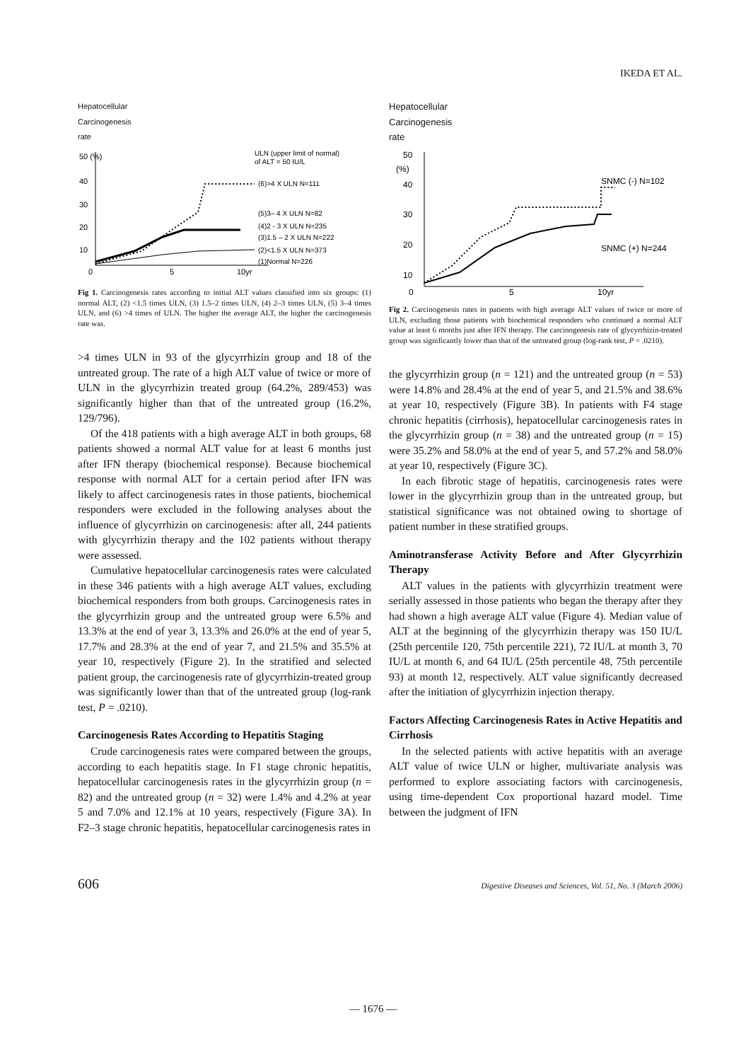IKEDA ET AL.
Hepatocellular
Carcinogenesis
rate
50 (%)
40
30
20
10
0
5
10yr
ULN (upper limit of normal)
of ALT = 50 IU/L
(6)>4 X ULN N=111
(5)3– 4 X ULN N=82
(4)2 - 3 X ULN N=235
(3)1.5 – 2 X ULN N=222
(2)<1.5 X ULN N=373
(1)Normal N=226
Fig 1. Carcinogenesis rates according to initial ALT values classified into six groups: (1) normal ALT, (2) <1.5 times ULN, (3) 1.5–2 times ULN, (4) 2–3 times ULN, (5) 3–4 times ULN, and (6) >4 times of ULN. The higher the average ALT, the higher the carcinogenesis rate was.
>4 times ULN in 93 of the glycyrrhizin group and 18 of the untreated group. The rate of a high ALT value of twice or more of ULN in the glycyrrhizin treated group (64.2%, 289/453) was significantly higher than that of the untreated group (16.2%, 129/796).
Of the 418 patients with a high average ALT in both groups, 68 patients showed a normal ALT value for at least 6 months just after IFN therapy (biochemical response). Because biochemical response with normal ALT for a certain period after IFN was likely to affect carcinogenesis rates in those patients, biochemical responders were excluded in the following analyses about the influence of glycyrrhizin on carcinogenesis: after all, 244 patients with glycyrrhizin therapy and the 102 patients without therapy were assessed.
Cumulative hepatocellular carcinogenesis rates were calculated in these 346 patients with a high average ALT values, excluding biochemical responders from both groups. Carcinogenesis rates in the glycyrrhizin group and the untreated group were 6.5% and 13.3% at the end of year 3, 13.3% and 26.0% at the end of year 5, 17.7% and 28.3% at the end of year 7, and 21.5% and 35.5% at year 10, respectively (Figure 2). In the stratified and selected patient group, the carcinogenesis rate of glycyrrhizin-treated group was significantly lower than that of the untreated group (log-rank test, P = .0210).
Carcinogenesis Rates According to Hepatitis Staging
Crude carcinogenesis rates were compared between the groups, according to each hepatitis stage. In F1 stage chronic hepatitis, hepatocellular carcinogenesis rates in the glycyrrhizin group (n = 82) and the untreated group (n = 32) were 1.4% and 4.2% at year 5 and 7.0% and 12.1% at 10 years, respectively (Figure 3A). In F2–3 stage chronic hepatitis, hepatocellular carcinogenesis rates in
Hepatocellular
Carcinogenesis
rate
50
(%)
40
30
20
10
0
5
10yr
SNMC (-) N=102
SNMC (+) N=244
Fig 2. Carcinogenesis rates in patients with high average ALT values of twice or more of ULN, excluding those patients with biochemical responders who continued a normal ALT value at least 6 months just after IFN therapy. The carcinogenesis rate of glycyrrhizin-treated group was significantly lower than that of the untreated group (log-rank test, P = .0210).
the glycyrrhizin group (n = 121) and the untreated group (n = 53) were 14.8% and 28.4% at the end of year 5, and 21.5% and 38.6% at year 10, respectively (Figure 3B). In patients with F4 stage chronic hepatitis (cirrhosis), hepatocellular carcinogenesis rates in the glycyrrhizin group (n = 38) and the untreated group (n = 15) were 35.2% and 58.0% at the end of year 5, and 57.2% and 58.0% at year 10, respectively (Figure 3C).
In each fibrotic stage of hepatitis, carcinogenesis rates were lower in the glycyrrhizin group than in the untreated group, but statistical significance was not obtained owing to shortage of patient number in these stratified groups.
Aminotransferase Activity Before and After Glycyrrhizin Therapy
ALT values in the patients with glycyrrhizin treatment were serially assessed in those patients who began the therapy after they had shown a high average ALT value (Figure 4). Median value of ALT at the beginning of the glycyrrhizin therapy was 150 IU/L (25th percentile 120, 75th percentile 221), 72 IU/L at month 3, 70 IU/L at month 6, and 64 IU/L (25th percentile 48, 75th percentile 93) at month 12, respectively. ALT value significantly decreased after the initiation of glycyrrhizin injection therapy.
Factors Affecting Carcinogenesis Rates in Active Hepatitis and Cirrhosis
In the selected patients with active hepatitis with an average ALT value of twice ULN or higher, multivariate analysis was performed to explore associating factors with carcinogenesis, using time-dependent Cox proportional hazard model. Time between the judgment of IFN
606 Digestive Diseases and Sciences, Vol. 51, No. 3 (March 2006)
— 1676 —